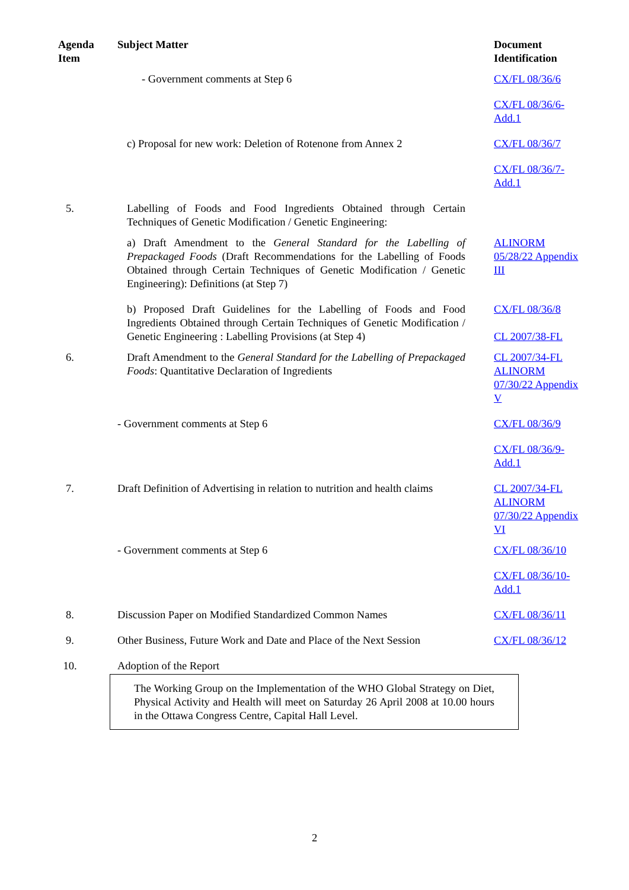| Agenda Item | Subject Matter | Document Identification |
| --- | --- | --- |
| | - Government comments at Step 6 | CX/FL 08/36/6 |
| | | CX/FL 08/36/6-Add.1 |
| | c) Proposal for new work: Deletion of Rotenone from Annex 2 | CX/FL 08/36/7 |
| | | CX/FL 08/36/7-Add.1 |
| 5. | Labelling of Foods and Food Ingredients Obtained through Certain Techniques of Genetic Modification / Genetic Engineering: | |
| | a) Draft Amendment to the General Standard for the Labelling of Prepackaged Foods (Draft Recommendations for the Labelling of Foods Obtained through Certain Techniques of Genetic Modification / Genetic Engineering): Definitions (at Step 7) | ALINORM 05/28/22 Appendix III |
| | b) Proposed Draft Guidelines for the Labelling of Foods and Food Ingredients Obtained through Certain Techniques of Genetic Modification / Genetic Engineering : Labelling Provisions (at Step 4) | CX/FL 08/36/8 CL 2007/38-FL |
| 6. | Draft Amendment to the General Standard for the Labelling of Prepackaged Foods : Quantitative Declaration of Ingredients | CL 2007/34-FL ALINORM 07/30/22 Appendix V |
| | - Government comments at Step 6 | CX/FL 08/36/9 |
| | | CX/FL 08/36/9-Add.1 |
| 7. | Draft Definition of Advertising in relation to nutrition and health claims | CL 2007/34-FL ALINORM 07/30/22 Appendix VI |
| | - Government comments at Step 6 | CX/FL 08/36/10 |
| | | CX/FL 08/36/10-Add.1 |
| 8. | Discussion Paper on Modified Standardized Common Names | CX/FL 08/36/11 |
| 9. | Other Business, Future Work and Date and Place of the Next Session | CX/FL 08/36/12 |
| 10. | Adoption of the Report | |
The Working Group on the Implementation of the WHO Global Strategy on Diet, Physical Activity and Health will meet on Saturday 26 April 2008 at 10.00 hours in the Ottawa Congress Centre, Capital Hall Level.
2